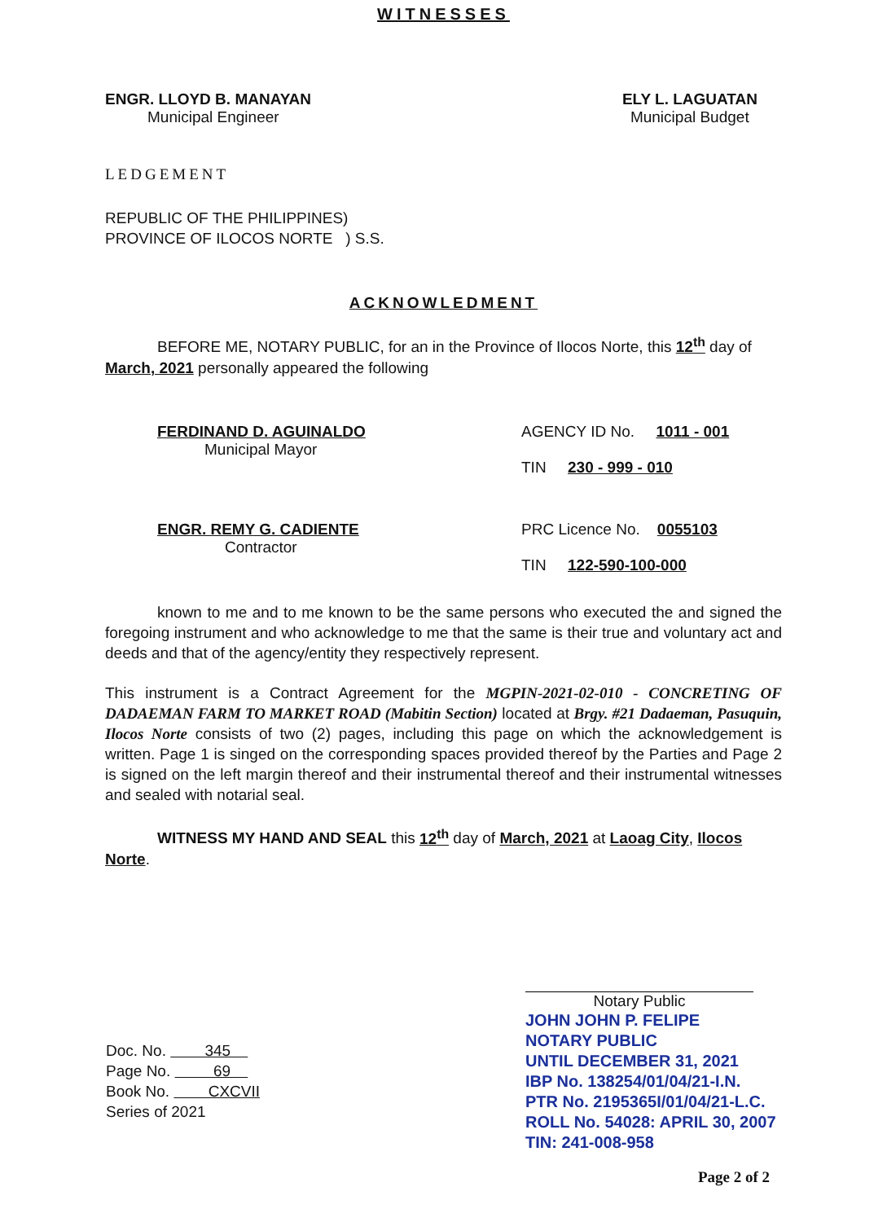WITNESSES
ENGR. LLOYD B. MANAYAN
Municipal Engineer
ELY L. LAGUATAN
Municipal Budget
LEDGEMENT
REPUBLIC OF THE PHILIPPINES)
PROVINCE OF ILOCOS NORTE ) S.S.
ACKNOWLEDMENT
BEFORE ME, NOTARY PUBLIC, for an in the Province of Ilocos Norte, this 12<sup>th</sup> day of March, 2021 personally appeared the following
FERDINAND D. AGUINALDO
Municipal Mayor
AGENCY ID No. 1011 - 001
TIN 230 - 999 - 010
ENGR. REMY G. CADIENTE
Contractor
PRC Licence No. 0055103
TIN 122-590-100-000
known to me and to me known to be the same persons who executed the and signed the foregoing instrument and who acknowledge to me that the same is their true and voluntary act and deeds and that of the agency/entity they respectively represent.
This instrument is a Contract Agreement for the MGPIN-2021-02-010 - CONCRETING OF DADAEMAN FARM TO MARKET ROAD (Mabitin Section) located at Brgy. #21 Dadaeman, Pasuquin, Ilocos Norte consists of two (2) pages, including this page on which the acknowledgement is written. Page 1 is singed on the corresponding spaces provided thereof by the Parties and Page 2 is signed on the left margin thereof and their instrumental thereof and their instrumental witnesses and sealed with notarial seal.
WITNESS MY HAND AND SEAL this 12<sup>th</sup> day of March, 2021 at Laoag City, Ilocos Norte.
Doc. No. 345
Page No. 69
Book No. CXCVII
Series of 2021
Notary Public
JOHN JOHN P. FELIPE
NOTARY PUBLIC
UNTIL DECEMBER 31, 2021
IBP No. 138254/01/04/21-I.N.
PTR No. 2195365I/01/04/21-L.C.
ROLL No. 54028: APRIL 30, 2007
TIN: 241-008-958
Page 2 of 2